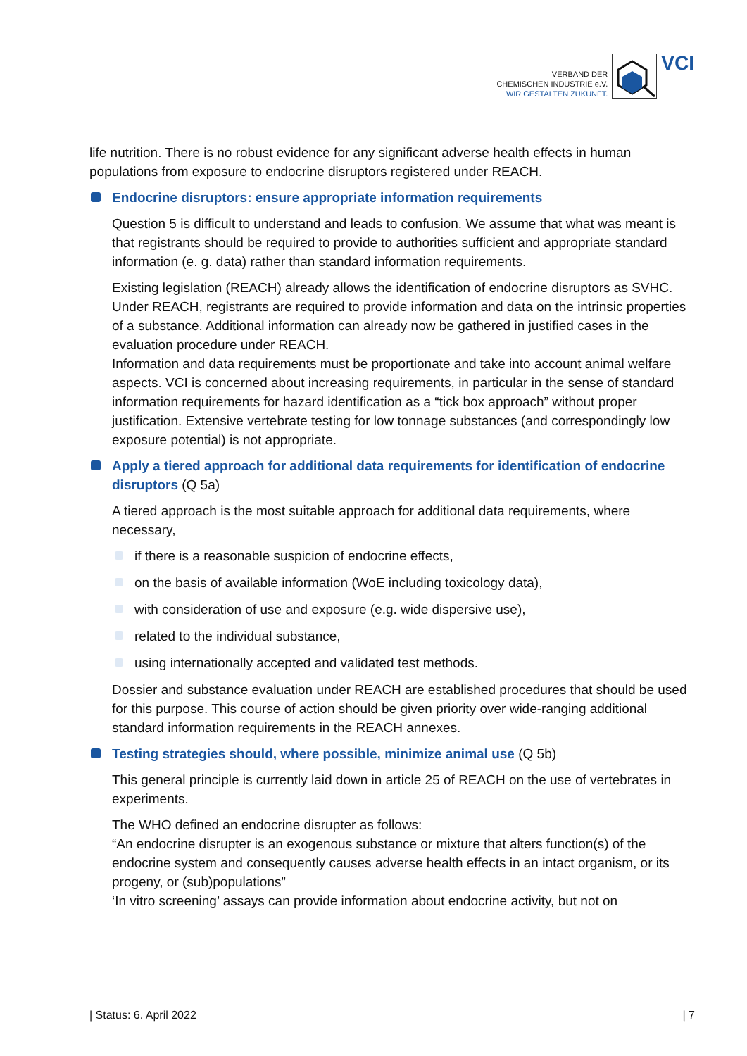VERBAND DER
CHEMISCHEN INDUSTRIE e.V.
WIR GESTALTEN ZUKUNFT.
VCI
life nutrition. There is no robust evidence for any significant adverse health effects in human populations from exposure to endocrine disruptors registered under REACH.
Endocrine disruptors: ensure appropriate information requirements
Question 5 is difficult to understand and leads to confusion. We assume that what was meant is that registrants should be required to provide to authorities sufficient and appropriate standard information (e. g. data) rather than standard information requirements.
Existing legislation (REACH) already allows the identification of endocrine disruptors as SVHC. Under REACH, registrants are required to provide information and data on the intrinsic properties of a substance. Additional information can already now be gathered in justified cases in the evaluation procedure under REACH.
Information and data requirements must be proportionate and take into account animal welfare aspects. VCI is concerned about increasing requirements, in particular in the sense of standard information requirements for hazard identification as a “tick box approach” without proper justification. Extensive vertebrate testing for low tonnage substances (and correspondingly low exposure potential) is not appropriate.
Apply a tiered approach for additional data requirements for identification of endocrine disruptors (Q 5a)
A tiered approach is the most suitable approach for additional data requirements, where necessary,
if there is a reasonable suspicion of endocrine effects,
on the basis of available information (WoE including toxicology data),
with consideration of use and exposure (e.g. wide dispersive use),
related to the individual substance,
using internationally accepted and validated test methods.
Dossier and substance evaluation under REACH are established procedures that should be used for this purpose. This course of action should be given priority over wide-ranging additional standard information requirements in the REACH annexes.
Testing strategies should, where possible, minimize animal use (Q 5b)
This general principle is currently laid down in article 25 of REACH on the use of vertebrates in experiments.
The WHO defined an endocrine disrupter as follows:
“An endocrine disrupter is an exogenous substance or mixture that alters function(s) of the endocrine system and consequently causes adverse health effects in an intact organism, or its progeny, or (sub)populations”
‘In vitro screening’ assays can provide information about endocrine activity, but not on
| Status: 6. April 2022 | 7